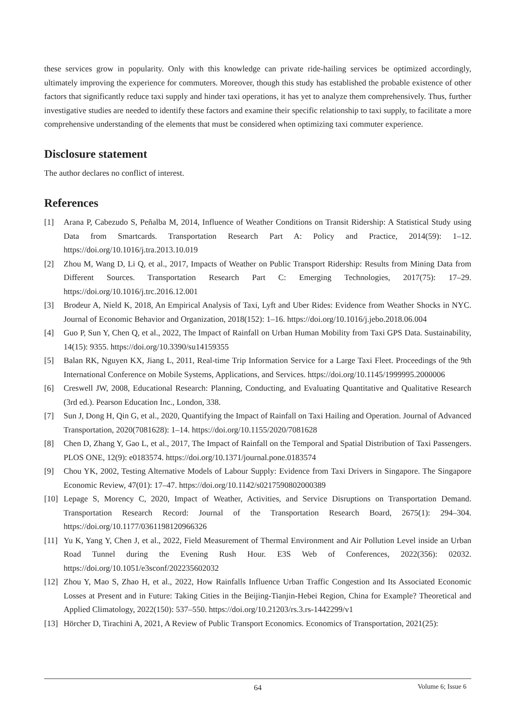these services grow in popularity. Only with this knowledge can private ride-hailing services be optimized accordingly, ultimately improving the experience for commuters. Moreover, though this study has established the probable existence of other factors that significantly reduce taxi supply and hinder taxi operations, it has yet to analyze them comprehensively. Thus, further investigative studies are needed to identify these factors and examine their specific relationship to taxi supply, to facilitate a more comprehensive understanding of the elements that must be considered when optimizing taxi commuter experience.
Disclosure statement
The author declares no conflict of interest.
References
[1] Arana P, Cabezudo S, Peñalba M, 2014, Influence of Weather Conditions on Transit Ridership: A Statistical Study using Data from Smartcards. Transportation Research Part A: Policy and Practice, 2014(59): 1–12. https://doi.org/10.1016/j.tra.2013.10.019
[2] Zhou M, Wang D, Li Q, et al., 2017, Impacts of Weather on Public Transport Ridership: Results from Mining Data from Different Sources. Transportation Research Part C: Emerging Technologies, 2017(75): 17–29. https://doi.org/10.1016/j.trc.2016.12.001
[3] Brodeur A, Nield K, 2018, An Empirical Analysis of Taxi, Lyft and Uber Rides: Evidence from Weather Shocks in NYC. Journal of Economic Behavior and Organization, 2018(152): 1–16. https://doi.org/10.1016/j.jebo.2018.06.004
[4] Guo P, Sun Y, Chen Q, et al., 2022, The Impact of Rainfall on Urban Human Mobility from Taxi GPS Data. Sustainability, 14(15): 9355. https://doi.org/10.3390/su14159355
[5] Balan RK, Nguyen KX, Jiang L, 2011, Real-time Trip Information Service for a Large Taxi Fleet. Proceedings of the 9th International Conference on Mobile Systems, Applications, and Services. https://doi.org/10.1145/1999995.2000006
[6] Creswell JW, 2008, Educational Research: Planning, Conducting, and Evaluating Quantitative and Qualitative Research (3rd ed.). Pearson Education Inc., London, 338.
[7] Sun J, Dong H, Qin G, et al., 2020, Quantifying the Impact of Rainfall on Taxi Hailing and Operation. Journal of Advanced Transportation, 2020(7081628): 1–14. https://doi.org/10.1155/2020/7081628
[8] Chen D, Zhang Y, Gao L, et al., 2017, The Impact of Rainfall on the Temporal and Spatial Distribution of Taxi Passengers. PLOS ONE, 12(9): e0183574. https://doi.org/10.1371/journal.pone.0183574
[9] Chou YK, 2002, Testing Alternative Models of Labour Supply: Evidence from Taxi Drivers in Singapore. The Singapore Economic Review, 47(01): 17–47. https://doi.org/10.1142/s0217590802000389
[10] Lepage S, Morency C, 2020, Impact of Weather, Activities, and Service Disruptions on Transportation Demand. Transportation Research Record: Journal of the Transportation Research Board, 2675(1): 294–304. https://doi.org/10.1177/0361198120966326
[11] Yu K, Yang Y, Chen J, et al., 2022, Field Measurement of Thermal Environment and Air Pollution Level inside an Urban Road Tunnel during the Evening Rush Hour. E3S Web of Conferences, 2022(356): 02032. https://doi.org/10.1051/e3sconf/202235602032
[12] Zhou Y, Mao S, Zhao H, et al., 2022, How Rainfalls Influence Urban Traffic Congestion and Its Associated Economic Losses at Present and in Future: Taking Cities in the Beijing-Tianjin-Hebei Region, China for Example? Theoretical and Applied Climatology, 2022(150): 537–550. https://doi.org/10.21203/rs.3.rs-1442299/v1
[13] Hörcher D, Tirachini A, 2021, A Review of Public Transport Economics. Economics of Transportation, 2021(25):
64
Volume 6; Issue 6